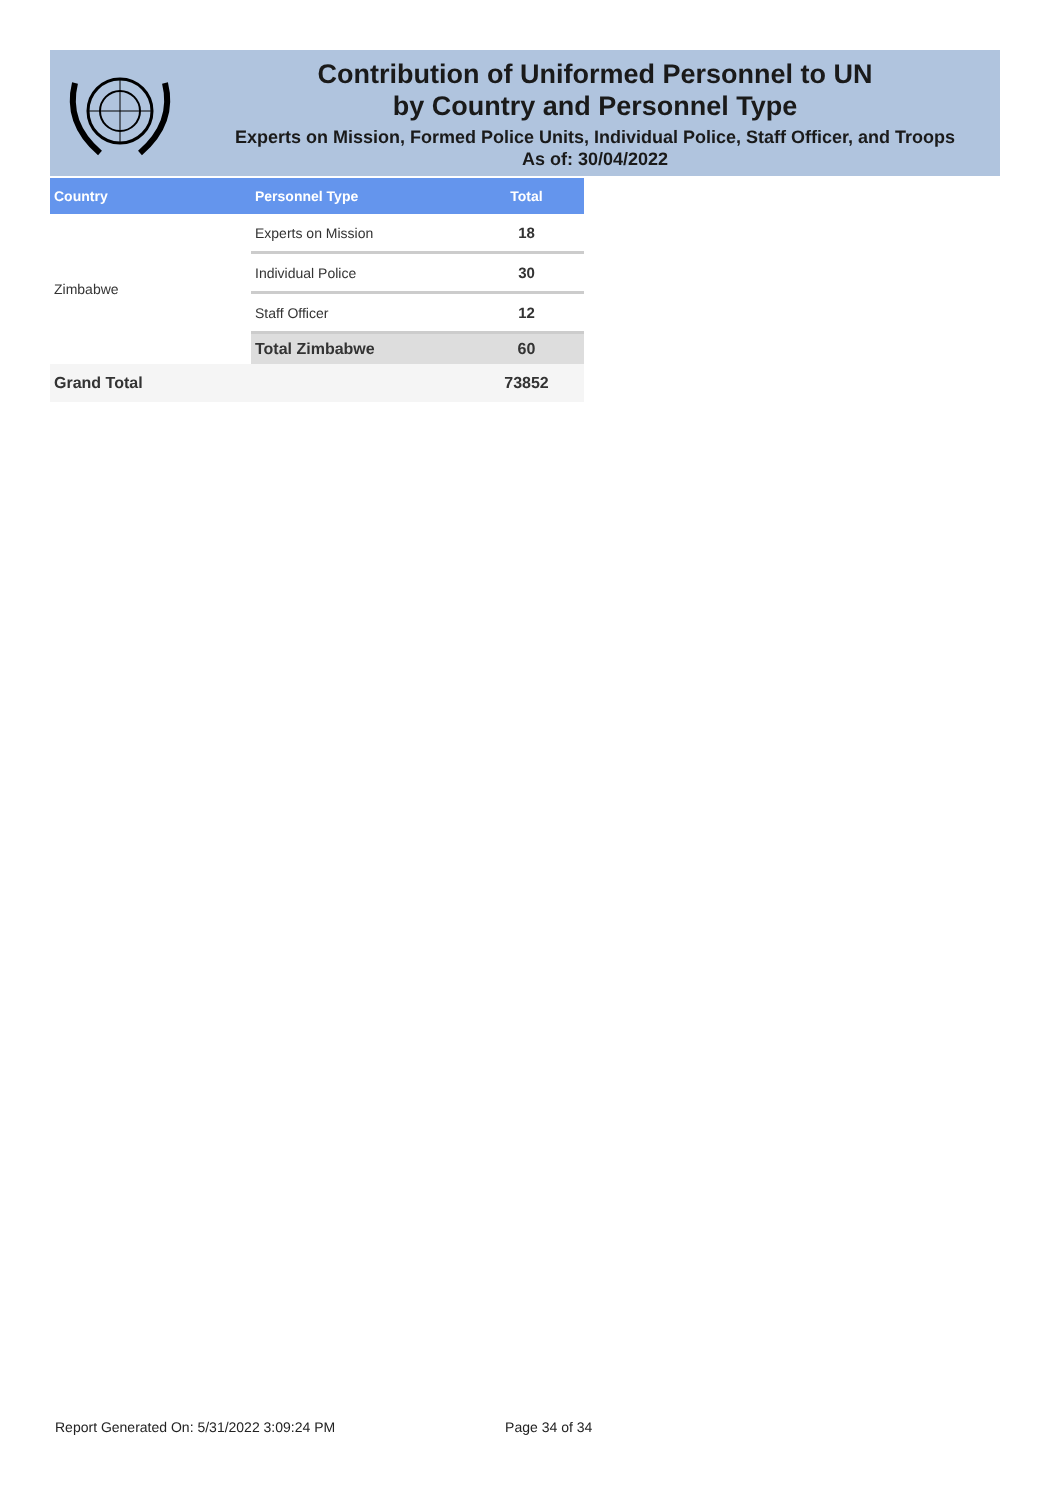Contribution of Uniformed Personnel to UN
by Country and Personnel Type
Experts on Mission, Formed Police Units, Individual Police, Staff Officer, and Troops
As of: 30/04/2022
| Country | Personnel Type | Total |
| --- | --- | --- |
| Zimbabwe | Experts on Mission | 18 |
| | Individual Police | 30 |
| | Staff Officer | 12 |
| | Total Zimbabwe | 60 |
| Grand Total | | 73852 |
Report Generated On: 5/31/2022 3:09:24 PM Page 34 of 34